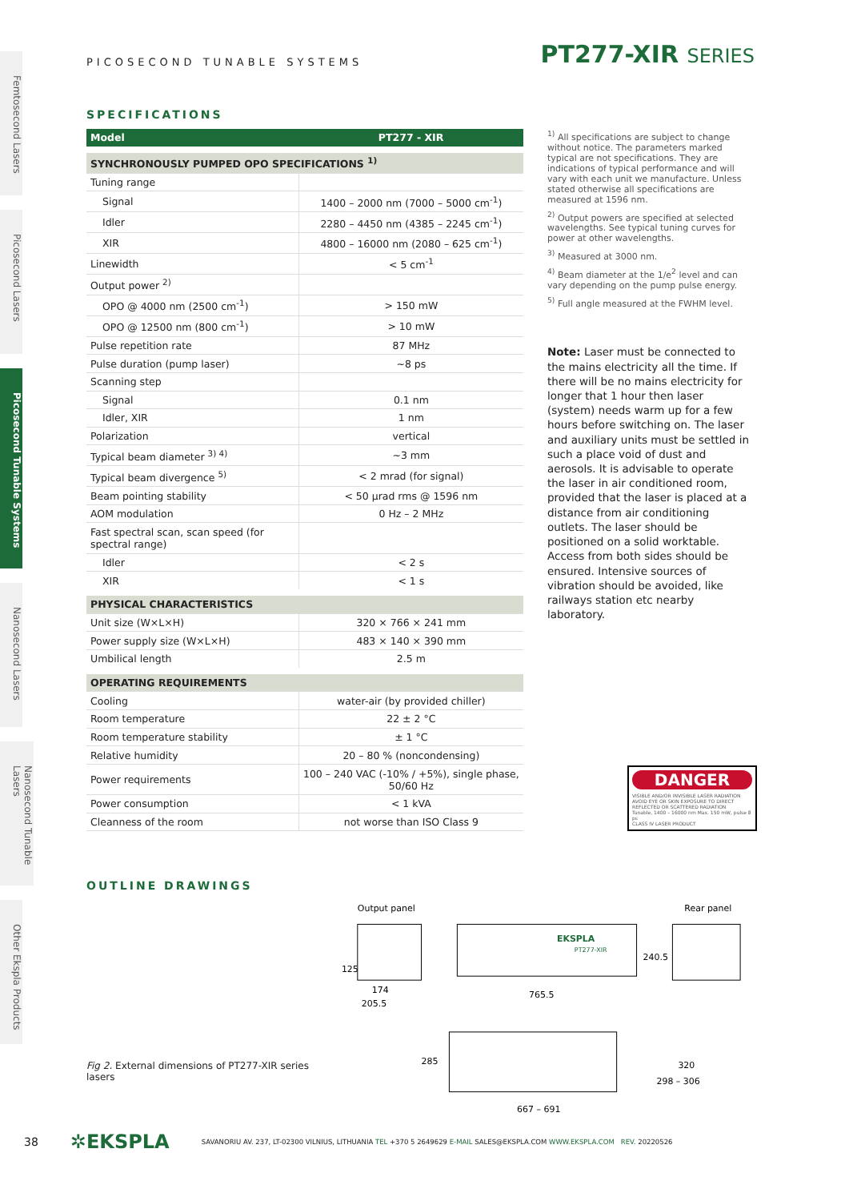Femtosecond Lasers
Picosecond Lasers
Picosecond Tunable Systems
Nanosecond Lasers
Nanosecond Tunable Lasers
Other Ekspla Products
PICOSECOND TUNABLE SYSTEMS
PT277-XIR SERIES
SPECIFICATIONS
| Model | PT277 - XIR |
| --- | --- |
| SYNCHRONOUSLY PUMPED OPO SPECIFICATIONS <sup>1)</sup> | |
| Tuning range | |
| Signal | 1400 – 2000 nm (7000 – 5000 cm<sup>-1</sup>) |
| Idler | 2280 – 4450 nm (4385 – 2245 cm<sup>-1</sup>) |
| XIR | 4800 – 16000 nm (2080 – 625 cm<sup>-1</sup>) |
| Linewidth | < 5 cm<sup>-1</sup> |
| Output power <sup>2)</sup> | |
| OPO @ 4000 nm (2500 cm<sup>-1</sup>) | > 150 mW |
| OPO @ 12500 nm (800 cm<sup>-1</sup>) | > 10 mW |
| Pulse repetition rate | 87 MHz |
| Pulse duration (pump laser) | ~8 ps |
| Scanning step | |
| Signal | 0.1 nm |
| Idler, XIR | 1 nm |
| Polarization | vertical |
| Typical beam diameter <sup>3) 4)</sup> | ~3 mm |
| Typical beam divergence <sup>5)</sup> | < 2 mrad (for signal) |
| Beam pointing stability | < 50 µrad rms @ 1596 nm |
| AOM modulation | 0 Hz – 2 MHz |
| Fast spectral scan, scan speed (for spectral range) | |
| Idler | < 2 s |
| XIR | < 1 s |
| PHYSICAL CHARACTERISTICS | |
| Unit size (W×L×H) | 320 × 766 × 241 mm |
| Power supply size (W×L×H) | 483 × 140 × 390 mm |
| Umbilical length | 2.5 m |
| OPERATING REQUIREMENTS | |
| Cooling | water-air (by provided chiller) |
| Room temperature | 22 ± 2 °C |
| Room temperature stability | ± 1 °C |
| Relative humidity | 20 – 80 % (noncondensing) |
| Power requirements | 100 – 240 VAC (-10% / +5%), single phase, 50/60 Hz |
| Power consumption | < 1 kVA |
| Cleanness of the room | not worse than ISO Class 9 |
<sup>1)</sup> All specifications are subject to change without notice. The parameters marked typical are not specifications. They are indications of typical performance and will vary with each unit we manufacture. Unless stated otherwise all specifications are measured at 1596 nm.
<sup>2)</sup> Output powers are specified at selected wavelengths. See typical tuning curves for power at other wavelengths.
<sup>3)</sup> Measured at 3000 nm.
<sup>4)</sup> Beam diameter at the 1/e<sup>2</sup> level and can vary depending on the pump pulse energy.
<sup>5)</sup> Full angle measured at the FWHM level.
Note: Laser must be connected to the mains electricity all the time. If there will be no mains electricity for longer that 1 hour then laser (system) needs warm up for a few hours before switching on. The laser and auxiliary units must be settled in such a place void of dust and aerosols. It is advisable to operate the laser in air conditioned room, provided that the laser is placed at a distance from air conditioning outlets. The laser should be positioned on a solid worktable. Access from both sides should be ensured. Intensive sources of vibration should be avoided, like railways station etc nearby laboratory.
DANGER
VISIBLE AND/OR INVISIBLE LASER RADIATION AVOID EYE OR SKIN EXPOSURE TO DIRECT REFLECTED OR SCATTERED RADIATION
Tunable, 1400 – 16000 nm Max. 150 mW, pulse 8 ps
CLASS IV LASER PRODUCT
OUTLINE DRAWINGS
Fig 2. External dimensions of PT277-XIR series lasers
Output panel
Rear panel
EKSPLA
PT277-XIR
125
240.5
174
205.5
765.5
285
298 – 306
320
667 – 691
38 ✲EKSPLA SAVANORIU AV. 237, LT-02300 VILNIUS, LITHUANIA TEL +370 5 2649629 E-MAIL SALES@EKSPLA.COM WWW.EKSPLA.COM REV. 20220526